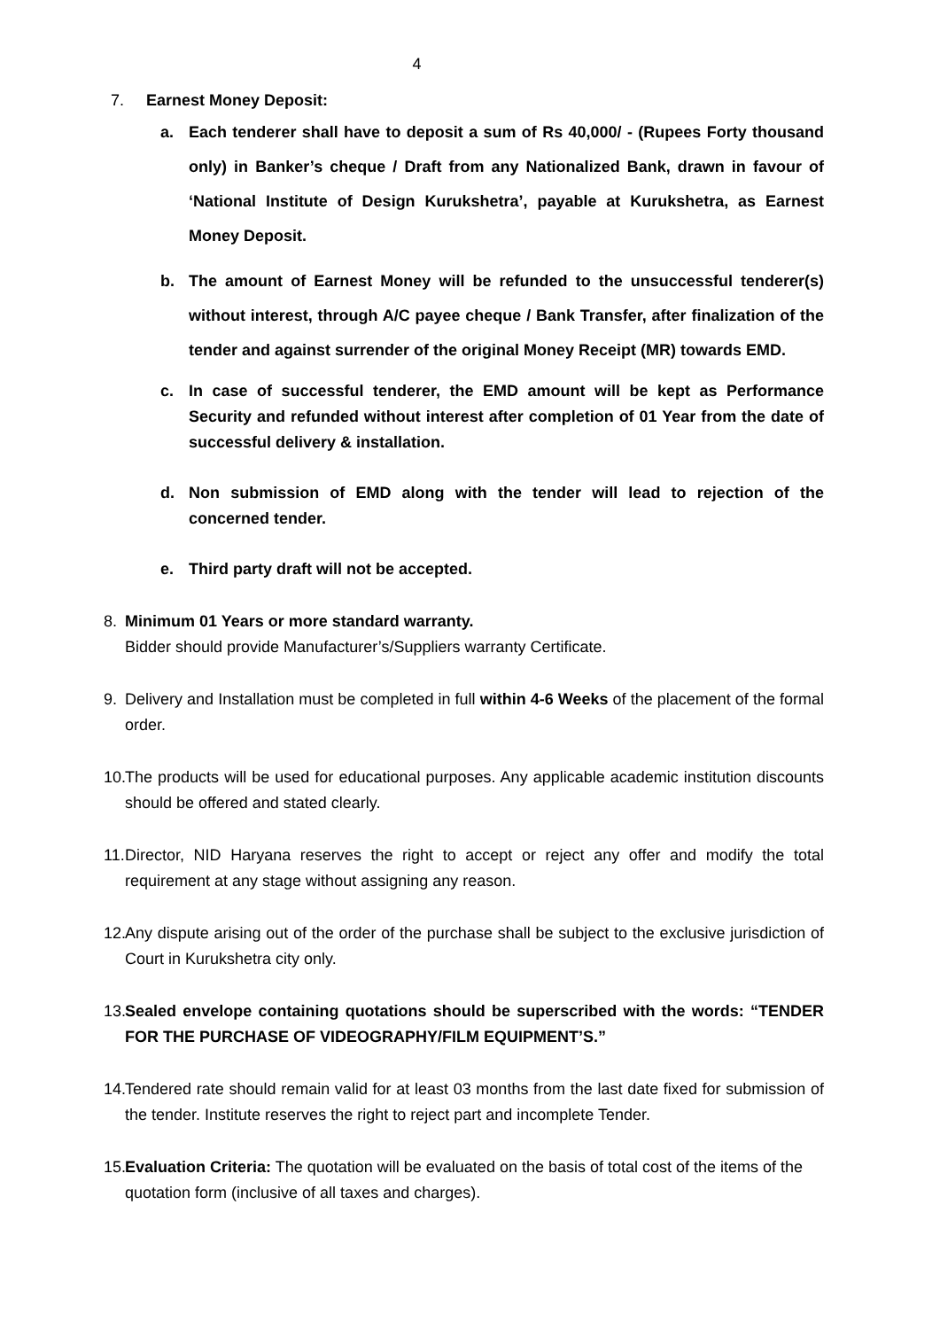4
7. Earnest Money Deposit:
a. Each tenderer shall have to deposit a sum of Rs 40,000/ - (Rupees Forty thousand only) in Banker’s cheque / Draft from any Nationalized Bank, drawn in favour of ‘National Institute of Design Kurukshetra’, payable at Kurukshetra, as Earnest Money Deposit.
b. The amount of Earnest Money will be refunded to the unsuccessful tenderer(s) without interest, through A/C payee cheque / Bank Transfer, after finalization of the tender and against surrender of the original Money Receipt (MR) towards EMD.
c. In case of successful tenderer, the EMD amount will be kept as Performance Security and refunded without interest after completion of 01 Year from the date of successful delivery & installation.
d. Non submission of EMD along with the tender will lead to rejection of the concerned tender.
e. Third party draft will not be accepted.
8. Minimum 01 Years or more standard warranty.
Bidder should provide Manufacturer’s/Suppliers warranty Certificate.
9. Delivery and Installation must be completed in full within 4-6 Weeks of the placement of the formal order.
10. The products will be used for educational purposes. Any applicable academic institution discounts should be offered and stated clearly.
11. Director, NID Haryana reserves the right to accept or reject any offer and modify the total requirement at any stage without assigning any reason.
12. Any dispute arising out of the order of the purchase shall be subject to the exclusive jurisdiction of Court in Kurukshetra city only.
13. Sealed envelope containing quotations should be superscribed with the words: “TENDER FOR THE PURCHASE OF VIDEOGRAPHY/FILM EQUIPMENT’S.”
14. Tendered rate should remain valid for at least 03 months from the last date fixed for submission of the tender. Institute reserves the right to reject part and incomplete Tender.
15. Evaluation Criteria: The quotation will be evaluated on the basis of total cost of the items of the quotation form (inclusive of all taxes and charges).